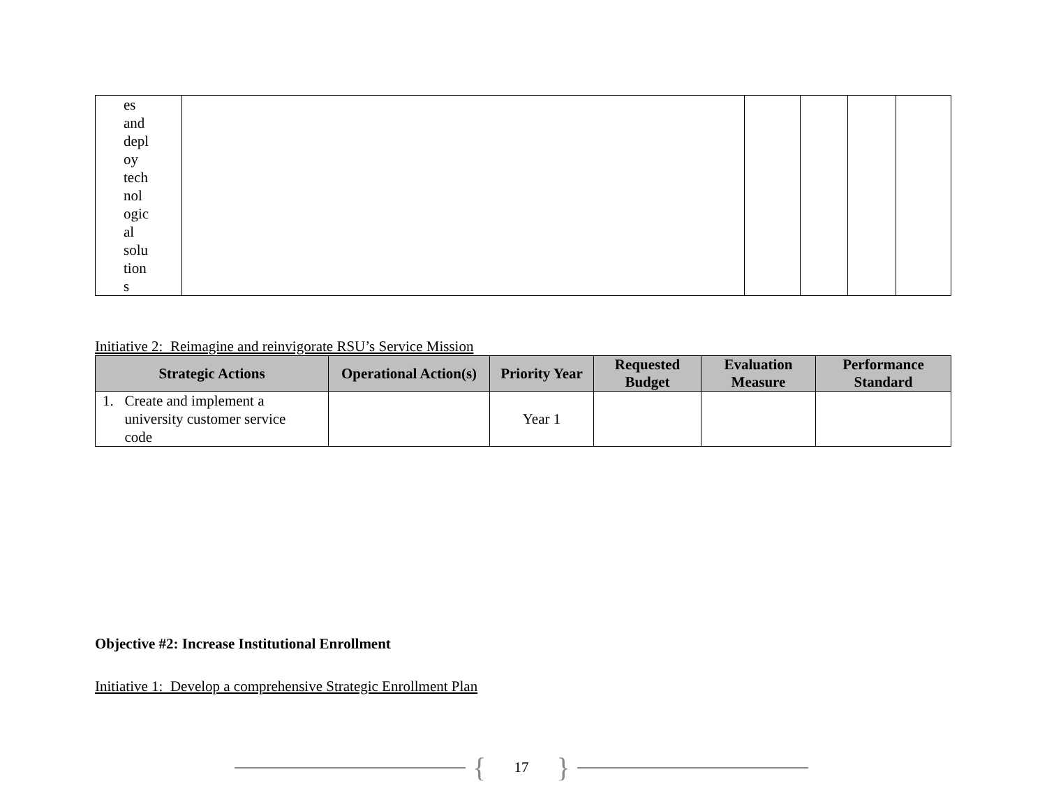| es and depl oy tech nol ogic al solu tion s | | | | | |
Initiative 2: Reimagine and reinvigorate RSU’s Service Mission
| Strategic Actions | Operational Action(s) | Priority Year | Requested Budget | Evaluation Measure | Performance Standard |
| --- | --- | --- | --- | --- | --- |
| 1. Create and implement a university customer service code | | Year 1 | | | |
Objective #2: Increase Institutional Enrollment
Initiative 1: Develop a comprehensive Strategic Enrollment Plan
{ 17 }